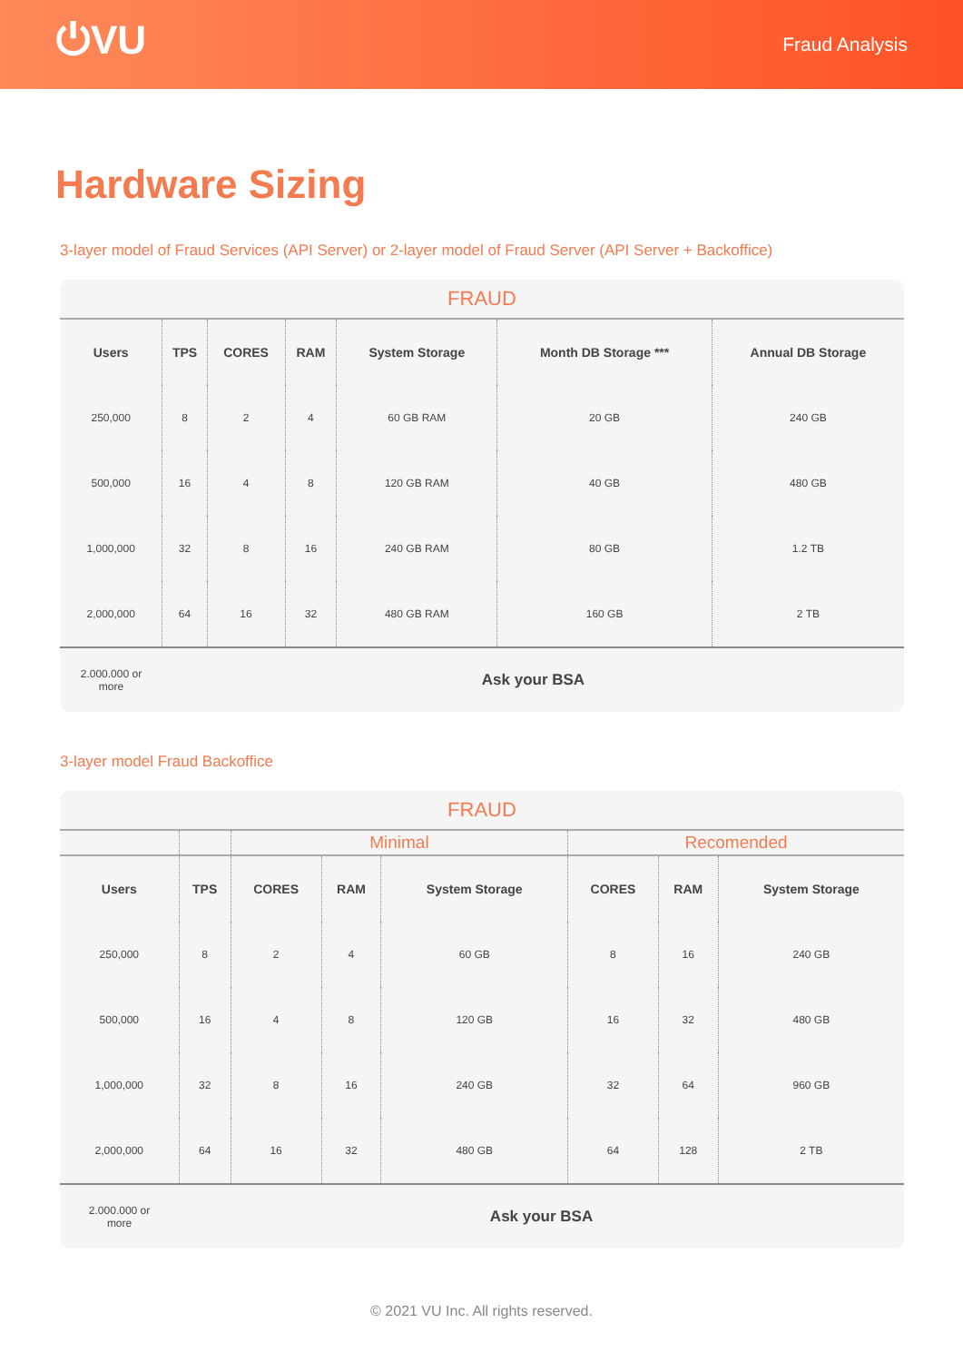⏻VU
Fraud Analysis
Hardware Sizing
3-layer model of Fraud Services (API Server) or 2-layer model of Fraud Server (API Server + Backoffice)
| FRAUD | | | | | | |
| --- | --- | --- | --- | --- | --- | --- |
| Users | TPS | CORES | RAM | System Storage | Month DB Storage *** | Annual DB Storage |
| 250,000 | 8 | 2 | 4 | 60 GB RAM | 20 GB | 240 GB |
| 500,000 | 16 | 4 | 8 | 120 GB RAM | 40 GB | 480 GB |
| 1,000,000 | 32 | 8 | 16 | 240 GB RAM | 80 GB | 1.2 TB |
| 2,000,000 | 64 | 16 | 32 | 480 GB RAM | 160 GB | 2 TB |
| 2.000.000 or more | Ask your BSA | | | | | |
3-layer model Fraud Backoffice
| FRAUD | | | | | | | |
| --- | --- | --- | --- | --- | --- | --- | --- |
| | | Minimal | | | Recomended | | |
| Users | TPS | CORES | RAM | System Storage | CORES | RAM | System Storage |
| 250,000 | 8 | 2 | 4 | 60 GB | 8 | 16 | 240 GB |
| 500,000 | 16 | 4 | 8 | 120 GB | 16 | 32 | 480 GB |
| 1,000,000 | 32 | 8 | 16 | 240 GB | 32 | 64 | 960 GB |
| 2,000,000 | 64 | 16 | 32 | 480 GB | 64 | 128 | 2 TB |
| 2.000.000 or more | Ask your BSA | | | | | | |
© 2021 VU Inc. All rights reserved.